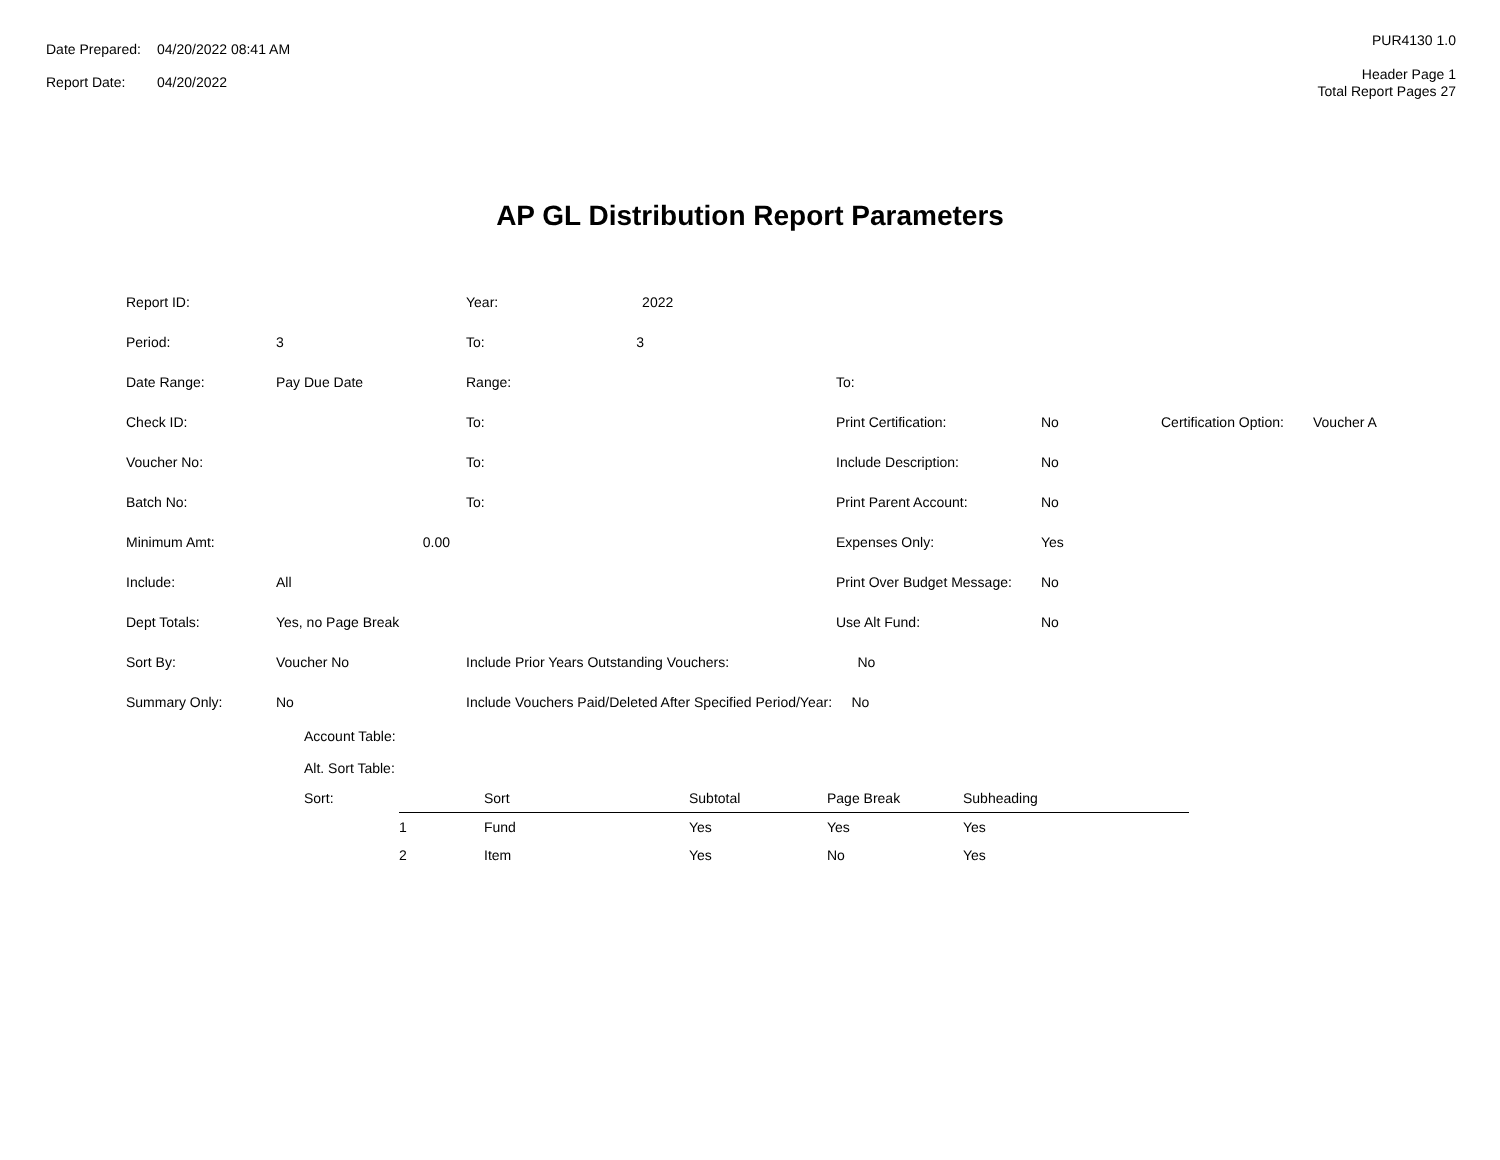| Date Prepared: | 04/20/2022 08:41 AM |
| Report Date: | 04/20/2022 |
PUR4130 1.0
Header Page 1
Total Report Pages 27
AP GL Distribution Report Parameters
| Report ID: | | Year: 2022 | | | | |
| Period: | 3 | To: 3 | | | | |
| Date Range: | Pay Due Date | Range: | To: | | | |
| Check ID: | | To: | Print Certification: | No | Certification Option: | Voucher A |
| Voucher No: | | To: | Include Description: | No | | |
| Batch No: | | To: | Print Parent Account: | No | | |
| Minimum Amt: | 0.00 | | Expenses Only: | Yes | | |
| Include: | All | | Print Over Budget Message: | No | | |
| Dept Totals: | Yes, no Page Break | | Use Alt Fund: | No | | |
| Sort By: | Voucher No | Include Prior Years Outstanding Vouchers: No | | | | |
| Summary Only: | No | Include Vouchers Paid/Deleted After Specified Period/Year: No | | | | |
Account Table:
Alt. Sort Table:
| Sort: | | Sort | Subtotal | Page Break | Subheading |
| | 1 | Fund | Yes | Yes | Yes |
| | 2 | Item | Yes | No | Yes |